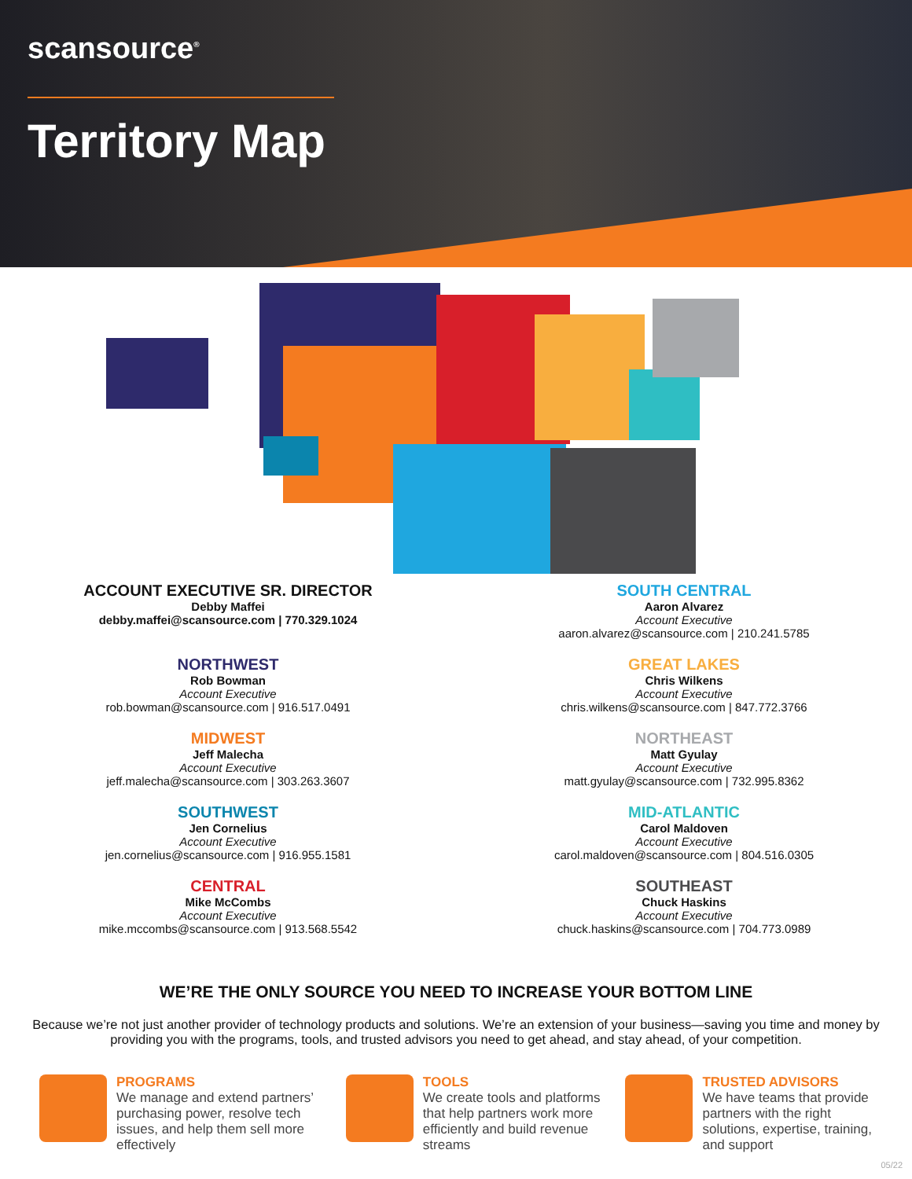scansource<sup>®</sup>
Territory Map
ACCOUNT EXECUTIVE SR. DIRECTOR
Debby Maffei
debby.maffei@scansource.com | 770.329.1024
NORTHWEST
Rob Bowman
Account Executive
rob.bowman@scansource.com | 916.517.0491
MIDWEST
Jeff Malecha
Account Executive
jeff.malecha@scansource.com | 303.263.3607
SOUTHWEST
Jen Cornelius
Account Executive
jen.cornelius@scansource.com | 916.955.1581
CENTRAL
Mike McCombs
Account Executive
mike.mccombs@scansource.com | 913.568.5542
SOUTH CENTRAL
Aaron Alvarez
Account Executive
aaron.alvarez@scansource.com | 210.241.5785
GREAT LAKES
Chris Wilkens
Account Executive
chris.wilkens@scansource.com | 847.772.3766
NORTHEAST
Matt Gyulay
Account Executive
matt.gyulay@scansource.com | 732.995.8362
MID-ATLANTIC
Carol Maldoven
Account Executive
carol.maldoven@scansource.com | 804.516.0305
SOUTHEAST
Chuck Haskins
Account Executive
chuck.haskins@scansource.com | 704.773.0989
WE’RE THE ONLY SOURCE YOU NEED TO INCREASE YOUR BOTTOM LINE
Because we’re not just another provider of technology products and solutions. We’re an extension of your business—saving you time and money by providing you with the programs, tools, and trusted advisors you need to get ahead, and stay ahead, of your competition.
PROGRAMS
We manage and extend partners’ purchasing power, resolve tech issues, and help them sell more effectively
TOOLS
We create tools and platforms that help partners work more efficiently and build revenue streams
TRUSTED ADVISORS
We have teams that provide partners with the right solutions, expertise, training, and support
05/22